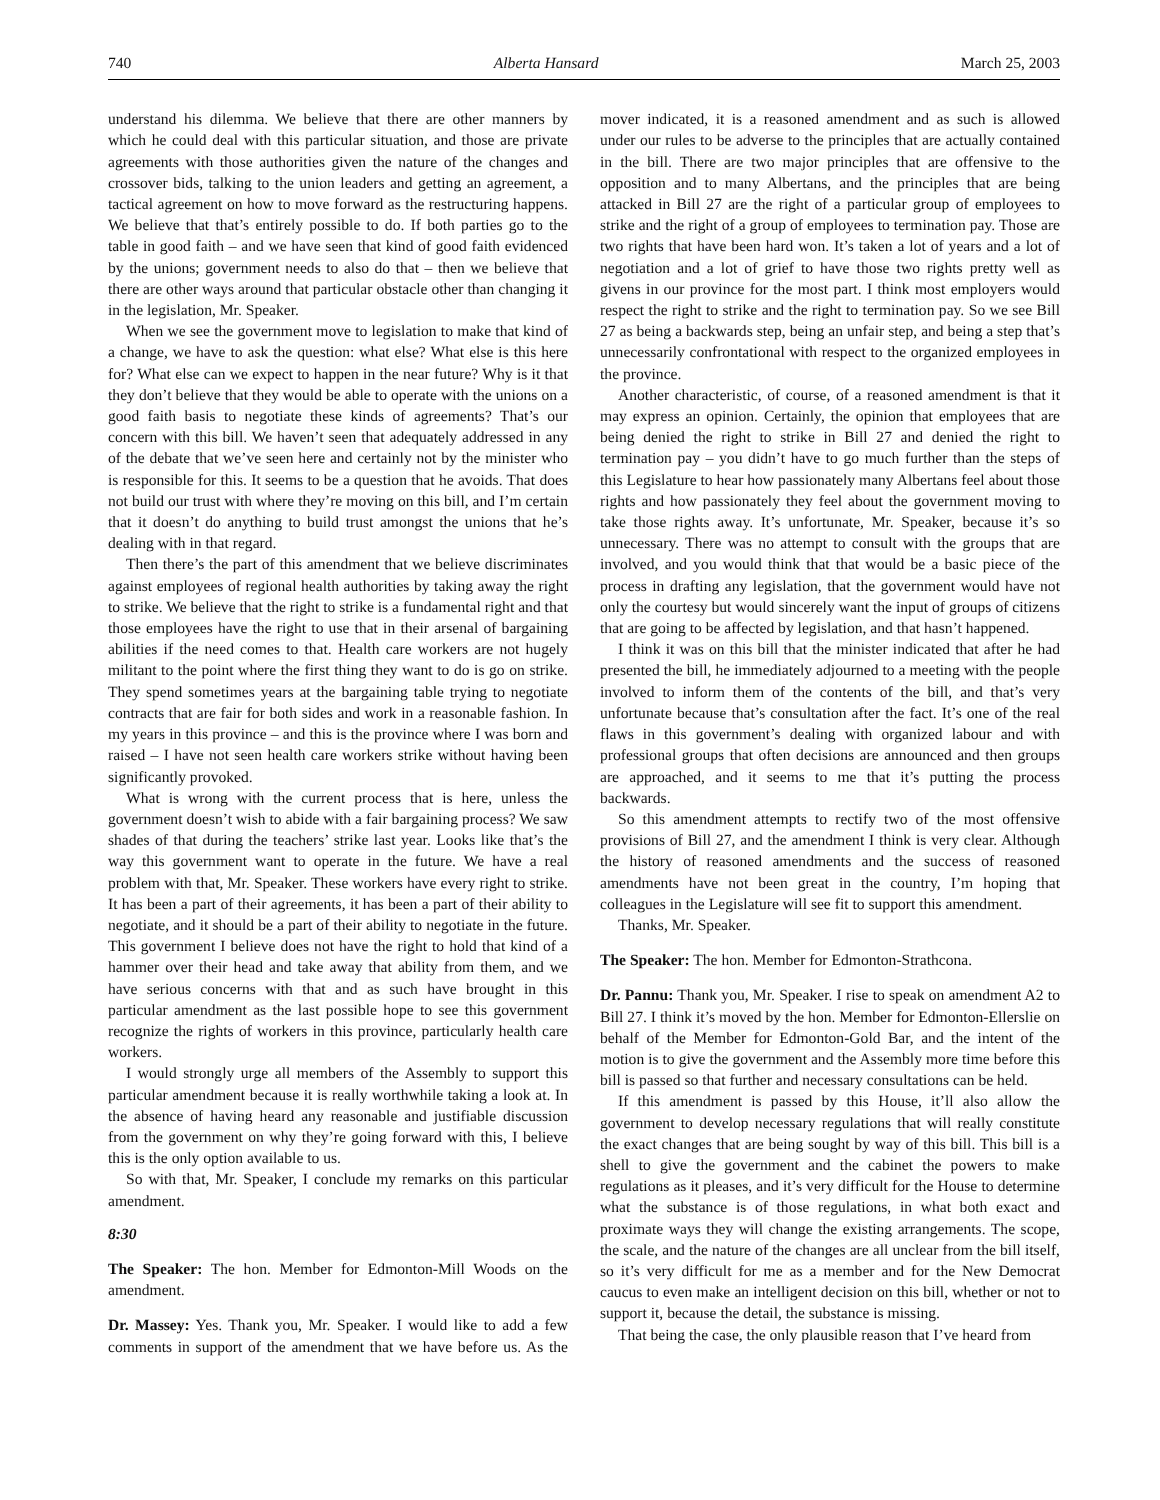740 Alberta Hansard March 25, 2003
understand his dilemma. We believe that there are other manners by which he could deal with this particular situation, and those are private agreements with those authorities given the nature of the changes and crossover bids, talking to the union leaders and getting an agreement, a tactical agreement on how to move forward as the restructuring happens. We believe that that’s entirely possible to do. If both parties go to the table in good faith – and we have seen that kind of good faith evidenced by the unions; government needs to also do that – then we believe that there are other ways around that particular obstacle other than changing it in the legislation, Mr. Speaker.
When we see the government move to legislation to make that kind of a change, we have to ask the question: what else? What else is this here for? What else can we expect to happen in the near future? Why is it that they don’t believe that they would be able to operate with the unions on a good faith basis to negotiate these kinds of agreements? That’s our concern with this bill. We haven’t seen that adequately addressed in any of the debate that we’ve seen here and certainly not by the minister who is responsible for this. It seems to be a question that he avoids. That does not build our trust with where they’re moving on this bill, and I’m certain that it doesn’t do anything to build trust amongst the unions that he’s dealing with in that regard.
Then there’s the part of this amendment that we believe discriminates against employees of regional health authorities by taking away the right to strike. We believe that the right to strike is a fundamental right and that those employees have the right to use that in their arsenal of bargaining abilities if the need comes to that. Health care workers are not hugely militant to the point where the first thing they want to do is go on strike. They spend sometimes years at the bargaining table trying to negotiate contracts that are fair for both sides and work in a reasonable fashion. In my years in this province – and this is the province where I was born and raised – I have not seen health care workers strike without having been significantly provoked.
What is wrong with the current process that is here, unless the government doesn’t wish to abide with a fair bargaining process? We saw shades of that during the teachers’ strike last year. Looks like that’s the way this government want to operate in the future. We have a real problem with that, Mr. Speaker. These workers have every right to strike. It has been a part of their agreements, it has been a part of their ability to negotiate, and it should be a part of their ability to negotiate in the future. This government I believe does not have the right to hold that kind of a hammer over their head and take away that ability from them, and we have serious concerns with that and as such have brought in this particular amendment as the last possible hope to see this government recognize the rights of workers in this province, particularly health care workers.
I would strongly urge all members of the Assembly to support this particular amendment because it is really worthwhile taking a look at. In the absence of having heard any reasonable and justifiable discussion from the government on why they’re going forward with this, I believe this is the only option available to us.
So with that, Mr. Speaker, I conclude my remarks on this particular amendment.
8:30
The Speaker: The hon. Member for Edmonton-Mill Woods on the amendment.
Dr. Massey: Yes. Thank you, Mr. Speaker. I would like to add a few comments in support of the amendment that we have before us. As the mover indicated, it is a reasoned amendment and as such is allowed under our rules to be adverse to the principles that are actually contained in the bill. There are two major principles that are offensive to the opposition and to many Albertans, and the principles that are being attacked in Bill 27 are the right of a particular group of employees to strike and the right of a group of employees to termination pay. Those are two rights that have been hard won. It’s taken a lot of years and a lot of negotiation and a lot of grief to have those two rights pretty well as givens in our province for the most part. I think most employers would respect the right to strike and the right to termination pay. So we see Bill 27 as being a backwards step, being an unfair step, and being a step that’s unnecessarily confrontational with respect to the organized employees in the province.
Another characteristic, of course, of a reasoned amendment is that it may express an opinion. Certainly, the opinion that employees that are being denied the right to strike in Bill 27 and denied the right to termination pay – you didn’t have to go much further than the steps of this Legislature to hear how passionately many Albertans feel about those rights and how passionately they feel about the government moving to take those rights away. It’s unfortunate, Mr. Speaker, because it’s so unnecessary. There was no attempt to consult with the groups that are involved, and you would think that that would be a basic piece of the process in drafting any legislation, that the government would have not only the courtesy but would sincerely want the input of groups of citizens that are going to be affected by legislation, and that hasn’t happened.
I think it was on this bill that the minister indicated that after he had presented the bill, he immediately adjourned to a meeting with the people involved to inform them of the contents of the bill, and that’s very unfortunate because that’s consultation after the fact. It’s one of the real flaws in this government’s dealing with organized labour and with professional groups that often decisions are announced and then groups are approached, and it seems to me that it’s putting the process backwards.
So this amendment attempts to rectify two of the most offensive provisions of Bill 27, and the amendment I think is very clear. Although the history of reasoned amendments and the success of reasoned amendments have not been great in the country, I’m hoping that colleagues in the Legislature will see fit to support this amendment.
Thanks, Mr. Speaker.
The Speaker: The hon. Member for Edmonton-Strathcona.
Dr. Pannu: Thank you, Mr. Speaker. I rise to speak on amendment A2 to Bill 27. I think it’s moved by the hon. Member for Edmonton-Ellerslie on behalf of the Member for Edmonton-Gold Bar, and the intent of the motion is to give the government and the Assembly more time before this bill is passed so that further and necessary consultations can be held.
If this amendment is passed by this House, it’ll also allow the government to develop necessary regulations that will really constitute the exact changes that are being sought by way of this bill. This bill is a shell to give the government and the cabinet the powers to make regulations as it pleases, and it’s very difficult for the House to determine what the substance is of those regulations, in what both exact and proximate ways they will change the existing arrangements. The scope, the scale, and the nature of the changes are all unclear from the bill itself, so it’s very difficult for me as a member and for the New Democrat caucus to even make an intelligent decision on this bill, whether or not to support it, because the detail, the substance is missing.
That being the case, the only plausible reason that I’ve heard from